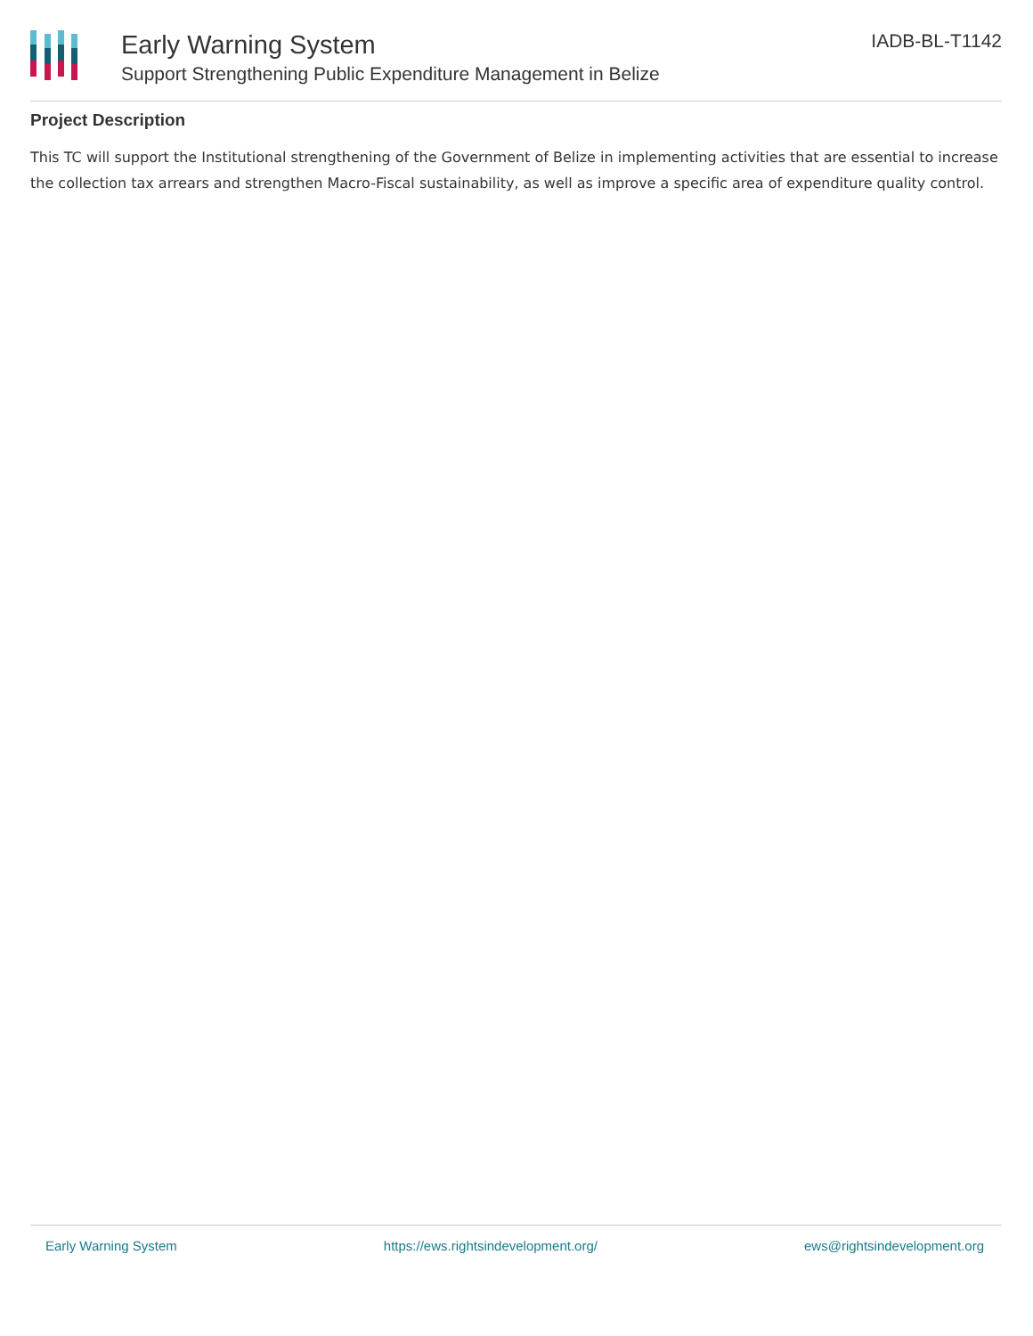Early Warning System
Support Strengthening Public Expenditure Management in Belize
IADB-BL-T1142
Project Description
This TC will support the Institutional strengthening of the Government of Belize in implementing activities that are essential to increase the collection tax arrears and strengthen Macro-Fiscal sustainability, as well as improve a specific area of expenditure quality control.
Early Warning System https://ews.rightsindevelopment.org/ ews@rightsindevelopment.org